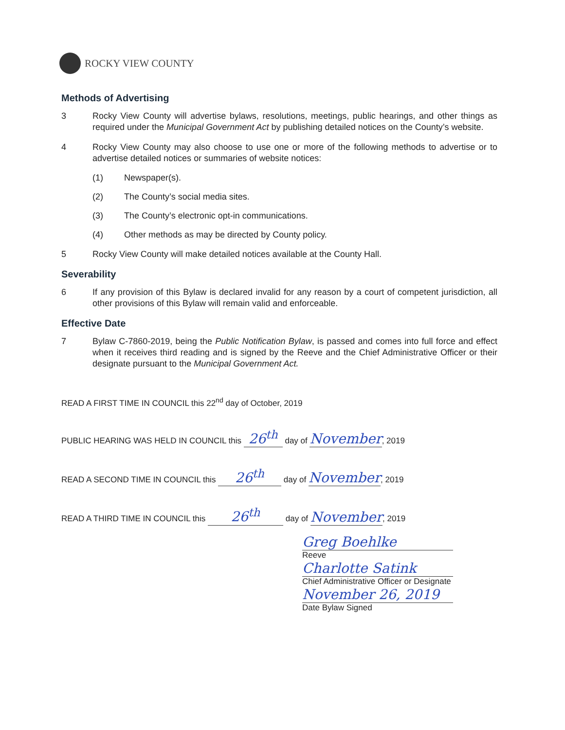ROCKY VIEW COUNTY
Methods of Advertising
3 Rocky View County will advertise bylaws, resolutions, meetings, public hearings, and other things as required under the Municipal Government Act by publishing detailed notices on the County’s website.
4 Rocky View County may also choose to use one or more of the following methods to advertise or to advertise detailed notices or summaries of website notices:
(1) Newspaper(s).
(2) The County’s social media sites.
(3) The County’s electronic opt-in communications.
(4) Other methods as may be directed by County policy.
5 Rocky View County will make detailed notices available at the County Hall.
Severability
6 If any provision of this Bylaw is declared invalid for any reason by a court of competent jurisdiction, all other provisions of this Bylaw will remain valid and enforceable.
Effective Date
7 Bylaw C-7860-2019, being the Public Notification Bylaw, is passed and comes into full force and effect when it receives third reading and is signed by the Reeve and the Chief Administrative Officer or their designate pursuant to the Municipal Government Act.
READ A FIRST TIME IN COUNCIL this 22<sup>nd</sup> day of October, 2019
PUBLIC HEARING WAS HELD IN COUNCIL this 26<sup>th</sup> day of November, 2019
READ A SECOND TIME IN COUNCIL this 26<sup>th</sup> day of November, 2019
READ A THIRD TIME IN COUNCIL this 26<sup>th</sup> day of November, 2019
Greg Boehlke
Reeve
Charlotte Satink
Chief Administrative Officer or Designate
November 26, 2019
Date Bylaw Signed